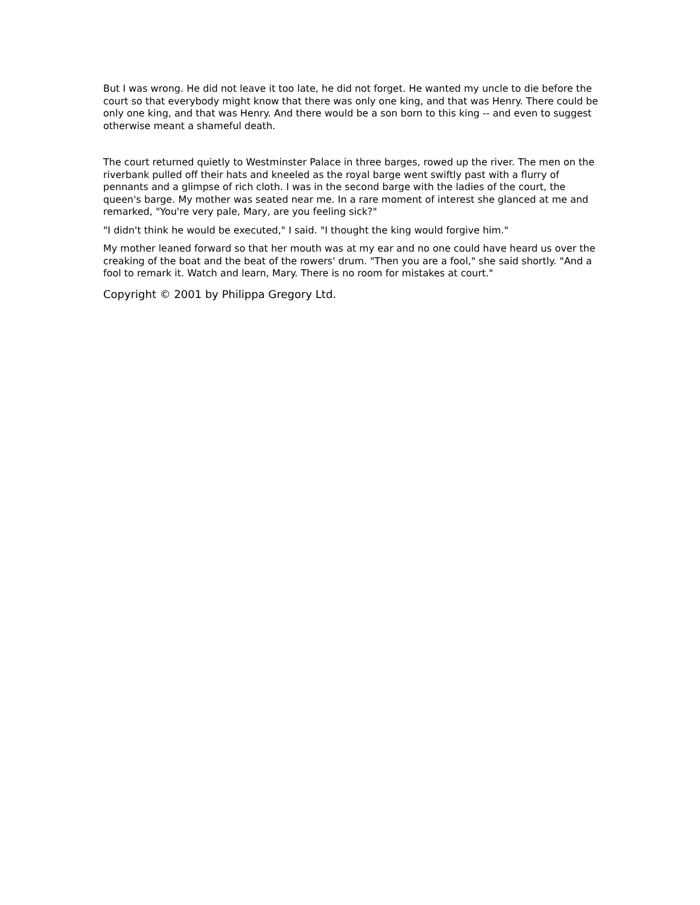But I was wrong. He did not leave it too late, he did not forget. He wanted my uncle to die before the court so that everybody might know that there was only one king, and that was Henry. There could be only one king, and that was Henry. And there would be a son born to this king -- and even to suggest otherwise meant a shameful death.
The court returned quietly to Westminster Palace in three barges, rowed up the river. The men on the riverbank pulled off their hats and kneeled as the royal barge went swiftly past with a flurry of pennants and a glimpse of rich cloth. I was in the second barge with the ladies of the court, the queen's barge. My mother was seated near me. In a rare moment of interest she glanced at me and remarked, "You're very pale, Mary, are you feeling sick?"
"I didn't think he would be executed," I said. "I thought the king would forgive him."
My mother leaned forward so that her mouth was at my ear and no one could have heard us over the creaking of the boat and the beat of the rowers' drum. "Then you are a fool," she said shortly. "And a fool to remark it. Watch and learn, Mary. There is no room for mistakes at court."
Copyright © 2001 by Philippa Gregory Ltd.